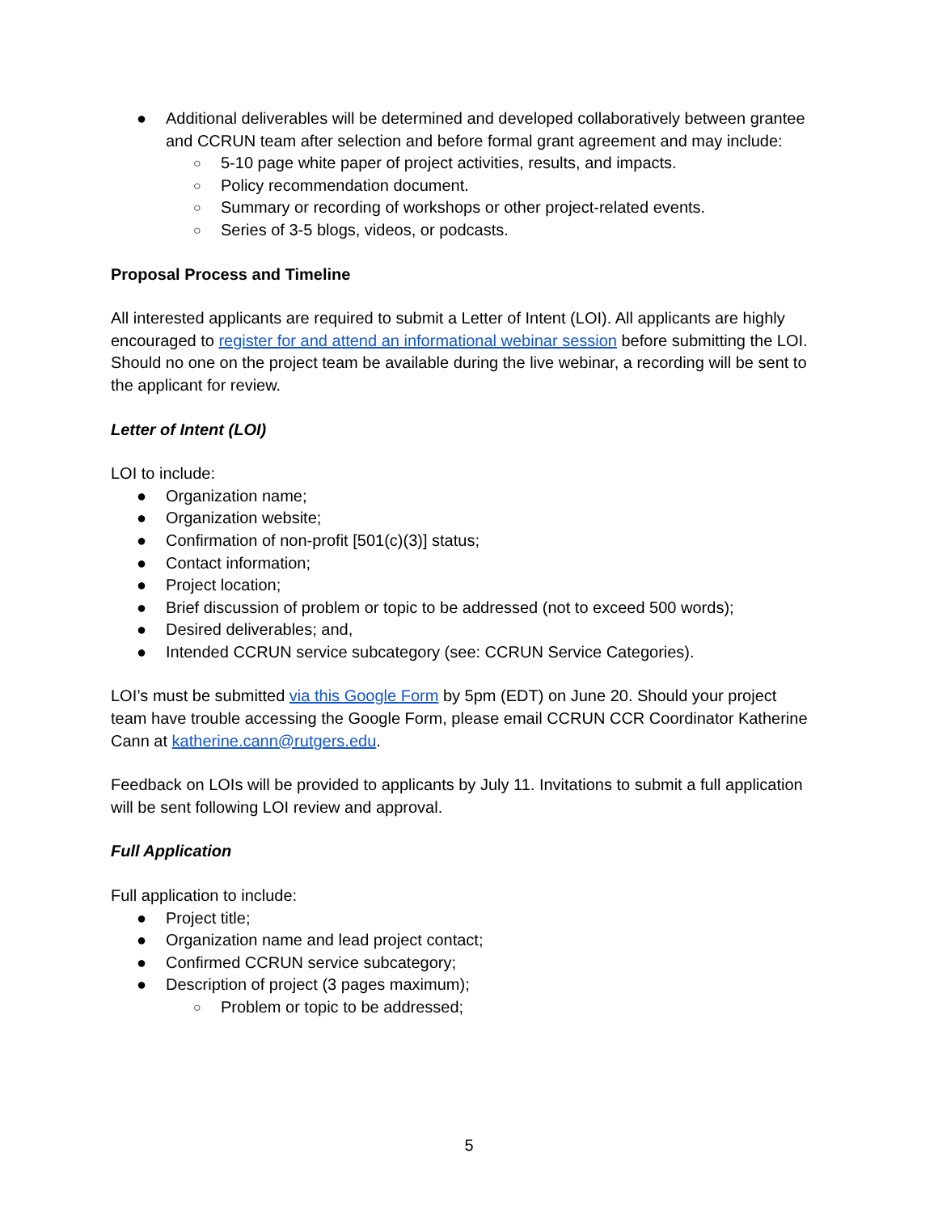● Additional deliverables will be determined and developed collaboratively between grantee and CCRUN team after selection and before formal grant agreement and may include:
○ 5-10 page white paper of project activities, results, and impacts.
○ Policy recommendation document.
○ Summary or recording of workshops or other project-related events.
○ Series of 3-5 blogs, videos, or podcasts.
Proposal Process and Timeline
All interested applicants are required to submit a Letter of Intent (LOI). All applicants are highly encouraged to register for and attend an informational webinar session before submitting the LOI. Should no one on the project team be available during the live webinar, a recording will be sent to the applicant for review.
Letter of Intent (LOI)
LOI to include:
● Organization name;
● Organization website;
● Confirmation of non-profit [501(c)(3)] status;
● Contact information;
● Project location;
● Brief discussion of problem or topic to be addressed (not to exceed 500 words);
● Desired deliverables; and,
● Intended CCRUN service subcategory (see: CCRUN Service Categories).
LOI’s must be submitted via this Google Form by 5pm (EDT) on June 20. Should your project team have trouble accessing the Google Form, please email CCRUN CCR Coordinator Katherine Cann at katherine.cann@rutgers.edu.
Feedback on LOIs will be provided to applicants by July 11. Invitations to submit a full application will be sent following LOI review and approval.
Full Application
Full application to include:
● Project title;
● Organization name and lead project contact;
● Confirmed CCRUN service subcategory;
● Description of project (3 pages maximum);
○ Problem or topic to be addressed;
5